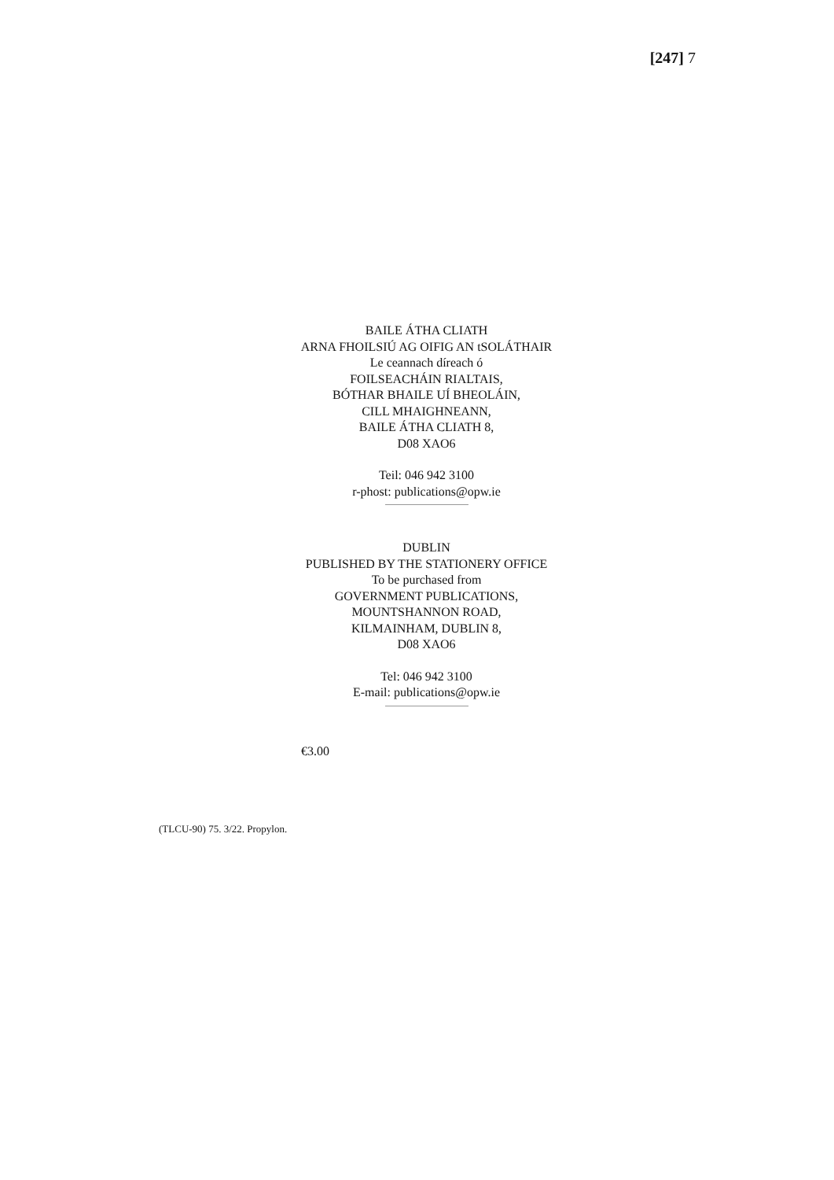[247] 7
BAILE ÁTHA CLIATH
ARNA FHOILSIÚ AG OIFIG AN tSOLÁTHAIR
Le ceannach díreach ó
FOILSEACHÁIN RIALTAIS,
BÓTHAR BHAILE UÍ BHEOLÁIN,
CILL MHAIGHNEANN,
BAILE ÁTHA CLIATH 8,
D08 XAO6
Teil: 046 942 3100
r-phost: publications@opw.ie
DUBLIN
PUBLISHED BY THE STATIONERY OFFICE
To be purchased from
GOVERNMENT PUBLICATIONS,
MOUNTSHANNON ROAD,
KILMAINHAM, DUBLIN 8,
D08 XAO6
Tel: 046 942 3100
E-mail: publications@opw.ie
€3.00
(TLCU-90) 75. 3/22. Propylon.